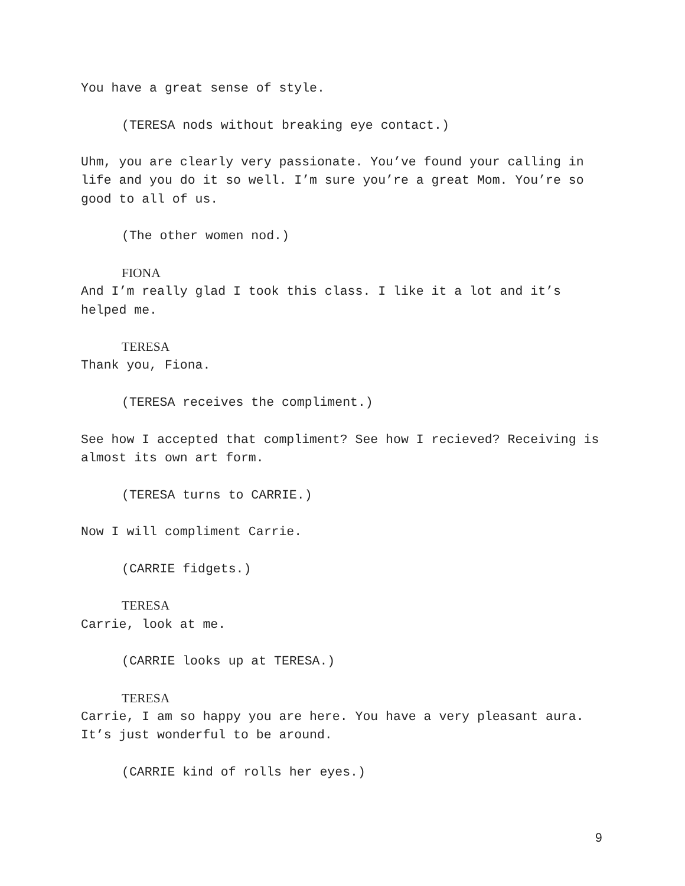You have a great sense of style.
(TERESA nods without breaking eye contact.)
Uhm, you are clearly very passionate. You’ve found your calling in life and you do it so well. I’m sure you’re a great Mom. You’re so good to all of us.
(The other women nod.)
FIONA
And I’m really glad I took this class. I like it a lot and it’s helped me.
TERESA
Thank you, Fiona.
(TERESA receives the compliment.)
See how I accepted that compliment? See how I recieved? Receiving is almost its own art form.
(TERESA turns to CARRIE.)
Now I will compliment Carrie.
(CARRIE fidgets.)
TERESA
Carrie, look at me.
(CARRIE looks up at TERESA.)
TERESA
Carrie, I am so happy you are here. You have a very pleasant aura. It’s just wonderful to be around.
(CARRIE kind of rolls her eyes.)
9